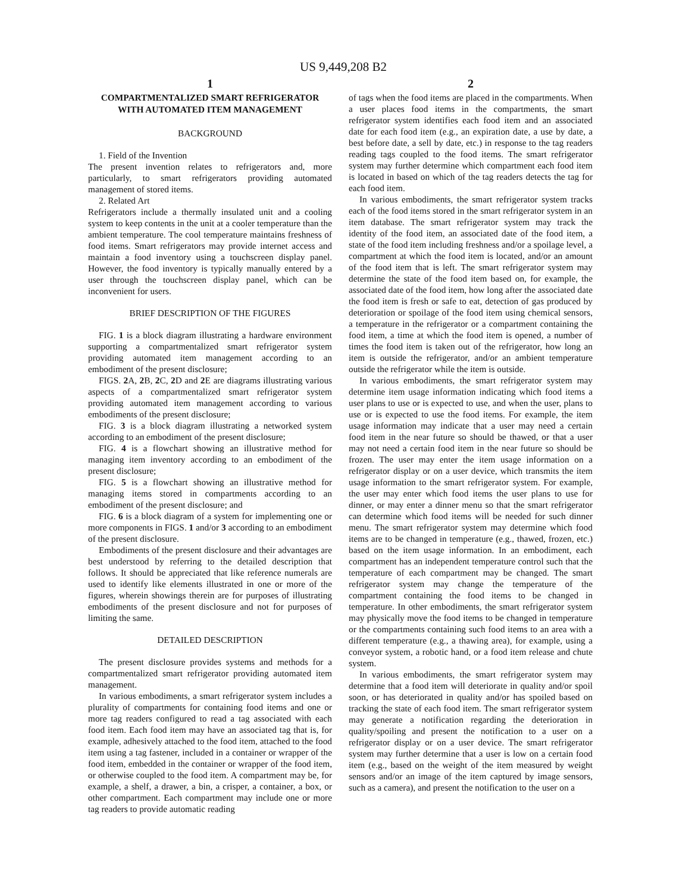US 9,449,208 B2
1
COMPARTMENTALIZED SMART REFRIGERATOR WITH AUTOMATED ITEM MANAGEMENT
BACKGROUND
1. Field of the Invention
The present invention relates to refrigerators and, more particularly, to smart refrigerators providing automated management of stored items.
2. Related Art
Refrigerators include a thermally insulated unit and a cooling system to keep contents in the unit at a cooler temperature than the ambient temperature. The cool temperature maintains freshness of food items. Smart refrigerators may provide internet access and maintain a food inventory using a touchscreen display panel. However, the food inventory is typically manually entered by a user through the touchscreen display panel, which can be inconvenient for users.
BRIEF DESCRIPTION OF THE FIGURES
FIG. 1 is a block diagram illustrating a hardware environment supporting a compartmentalized smart refrigerator system providing automated item management according to an embodiment of the present disclosure;
FIGS. 2 A, 2 B, 2 C, 2 D and 2 E are diagrams illustrating various aspects of a compartmentalized smart refrigerator system providing automated item management according to various embodiments of the present disclosure;
FIG. 3 is a block diagram illustrating a networked system according to an embodiment of the present disclosure;
FIG. 4 is a flowchart showing an illustrative method for managing item inventory according to an embodiment of the present disclosure;
FIG. 5 is a flowchart showing an illustrative method for managing items stored in compartments according to an embodiment of the present disclosure; and
FIG. 6 is a block diagram of a system for implementing one or more components in FIGS. 1 and/or 3 according to an embodiment of the present disclosure.
Embodiments of the present disclosure and their advantages are best understood by referring to the detailed description that follows. It should be appreciated that like reference numerals are used to identify like elements illustrated in one or more of the figures, wherein showings therein are for purposes of illustrating embodiments of the present disclosure and not for purposes of limiting the same.
DETAILED DESCRIPTION
The present disclosure provides systems and methods for a compartmentalized smart refrigerator providing automated item management.
In various embodiments, a smart refrigerator system includes a plurality of compartments for containing food items and one or more tag readers configured to read a tag associated with each food item. Each food item may have an associated tag that is, for example, adhesively attached to the food item, attached to the food item using a tag fastener, included in a container or wrapper of the food item, embedded in the container or wrapper of the food item, or otherwise coupled to the food item. A compartment may be, for example, a shelf, a drawer, a bin, a crisper, a container, a box, or other compartment. Each compartment may include one or more tag readers to provide automatic reading
2
of tags when the food items are placed in the compartments. When a user places food items in the compartments, the smart refrigerator system identifies each food item and an associated date for each food item (e.g., an expiration date, a use by date, a best before date, a sell by date, etc.) in response to the tag readers reading tags coupled to the food items. The smart refrigerator system may further determine which compartment each food item is located in based on which of the tag readers detects the tag for each food item.
In various embodiments, the smart refrigerator system tracks each of the food items stored in the smart refrigerator system in an item database. The smart refrigerator system may track the identity of the food item, an associated date of the food item, a state of the food item including freshness and/or a spoilage level, a compartment at which the food item is located, and/or an amount of the food item that is left. The smart refrigerator system may determine the state of the food item based on, for example, the associated date of the food item, how long after the associated date the food item is fresh or safe to eat, detection of gas produced by deterioration or spoilage of the food item using chemical sensors, a temperature in the refrigerator or a compartment containing the food item, a time at which the food item is opened, a number of times the food item is taken out of the refrigerator, how long an item is outside the refrigerator, and/or an ambient temperature outside the refrigerator while the item is outside.
In various embodiments, the smart refrigerator system may determine item usage information indicating which food items a user plans to use or is expected to use, and when the user, plans to use or is expected to use the food items. For example, the item usage information may indicate that a user may need a certain food item in the near future so should be thawed, or that a user may not need a certain food item in the near future so should be frozen. The user may enter the item usage information on a refrigerator display or on a user device, which transmits the item usage information to the smart refrigerator system. For example, the user may enter which food items the user plans to use for dinner, or may enter a dinner menu so that the smart refrigerator can determine which food items will be needed for such dinner menu. The smart refrigerator system may determine which food items are to be changed in temperature (e.g., thawed, frozen, etc.) based on the item usage information. In an embodiment, each compartment has an independent temperature control such that the temperature of each compartment may be changed. The smart refrigerator system may change the temperature of the compartment containing the food items to be changed in temperature. In other embodiments, the smart refrigerator system may physically move the food items to be changed in temperature or the compartments containing such food items to an area with a different temperature (e.g., a thawing area), for example, using a conveyor system, a robotic hand, or a food item release and chute system.
In various embodiments, the smart refrigerator system may determine that a food item will deteriorate in quality and/or spoil soon, or has deteriorated in quality and/or has spoiled based on tracking the state of each food item. The smart refrigerator system may generate a notification regarding the deterioration in quality/spoiling and present the notification to a user on a refrigerator display or on a user device. The smart refrigerator system may further determine that a user is low on a certain food item (e.g., based on the weight of the item measured by weight sensors and/or an image of the item captured by image sensors, such as a camera), and present the notification to the user on a